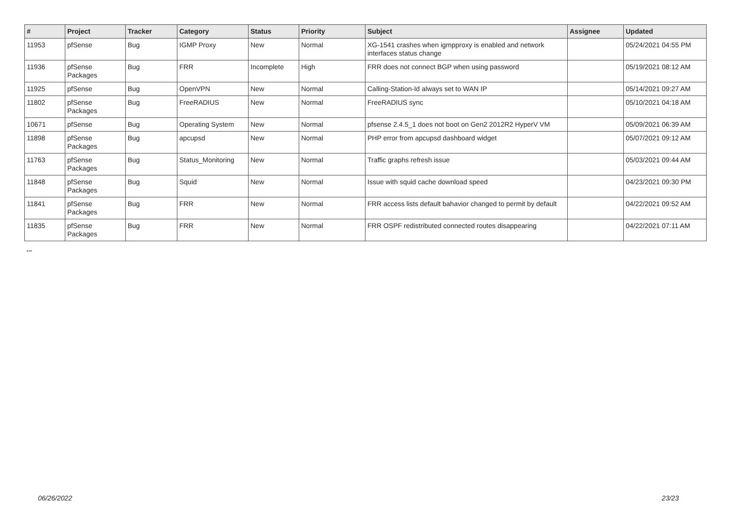| # | Project | Tracker | Category | Status | Priority | Subject | Assignee | Updated |
| --- | --- | --- | --- | --- | --- | --- | --- | --- |
| 11953 | pfSense | Bug | IGMP Proxy | New | Normal | XG-1541 crashes when igmpproxy is enabled and network interfaces status change | | 05/24/2021 04:55 PM |
| 11936 | pfSense Packages | Bug | FRR | Incomplete | High | FRR does not connect BGP when using password | | 05/19/2021 08:12 AM |
| 11925 | pfSense | Bug | OpenVPN | New | Normal | Calling-Station-Id always set to WAN IP | | 05/14/2021 09:27 AM |
| 11802 | pfSense Packages | Bug | FreeRADIUS | New | Normal | FreeRADIUS sync | | 05/10/2021 04:18 AM |
| 10671 | pfSense | Bug | Operating System | New | Normal | pfsense 2.4.5_1 does not boot on Gen2 2012R2 HyperV VM | | 05/09/2021 06:39 AM |
| 11898 | pfSense Packages | Bug | apcupsd | New | Normal | PHP error from apcupsd dashboard widget | | 05/07/2021 09:12 AM |
| 11763 | pfSense Packages | Bug | Status_Monitoring | New | Normal | Traffic graphs refresh issue | | 05/03/2021 09:44 AM |
| 11848 | pfSense Packages | Bug | Squid | New | Normal | Issue with squid cache download speed | | 04/23/2021 09:30 PM |
| 11841 | pfSense Packages | Bug | FRR | New | Normal | FRR access lists default bahavior changed to permit by default | | 04/22/2021 09:52 AM |
| 11835 | pfSense Packages | Bug | FRR | New | Normal | FRR OSPF redistributed connected routes disappearing | | 04/22/2021 07:11 AM |
...
06/26/2022 23/23